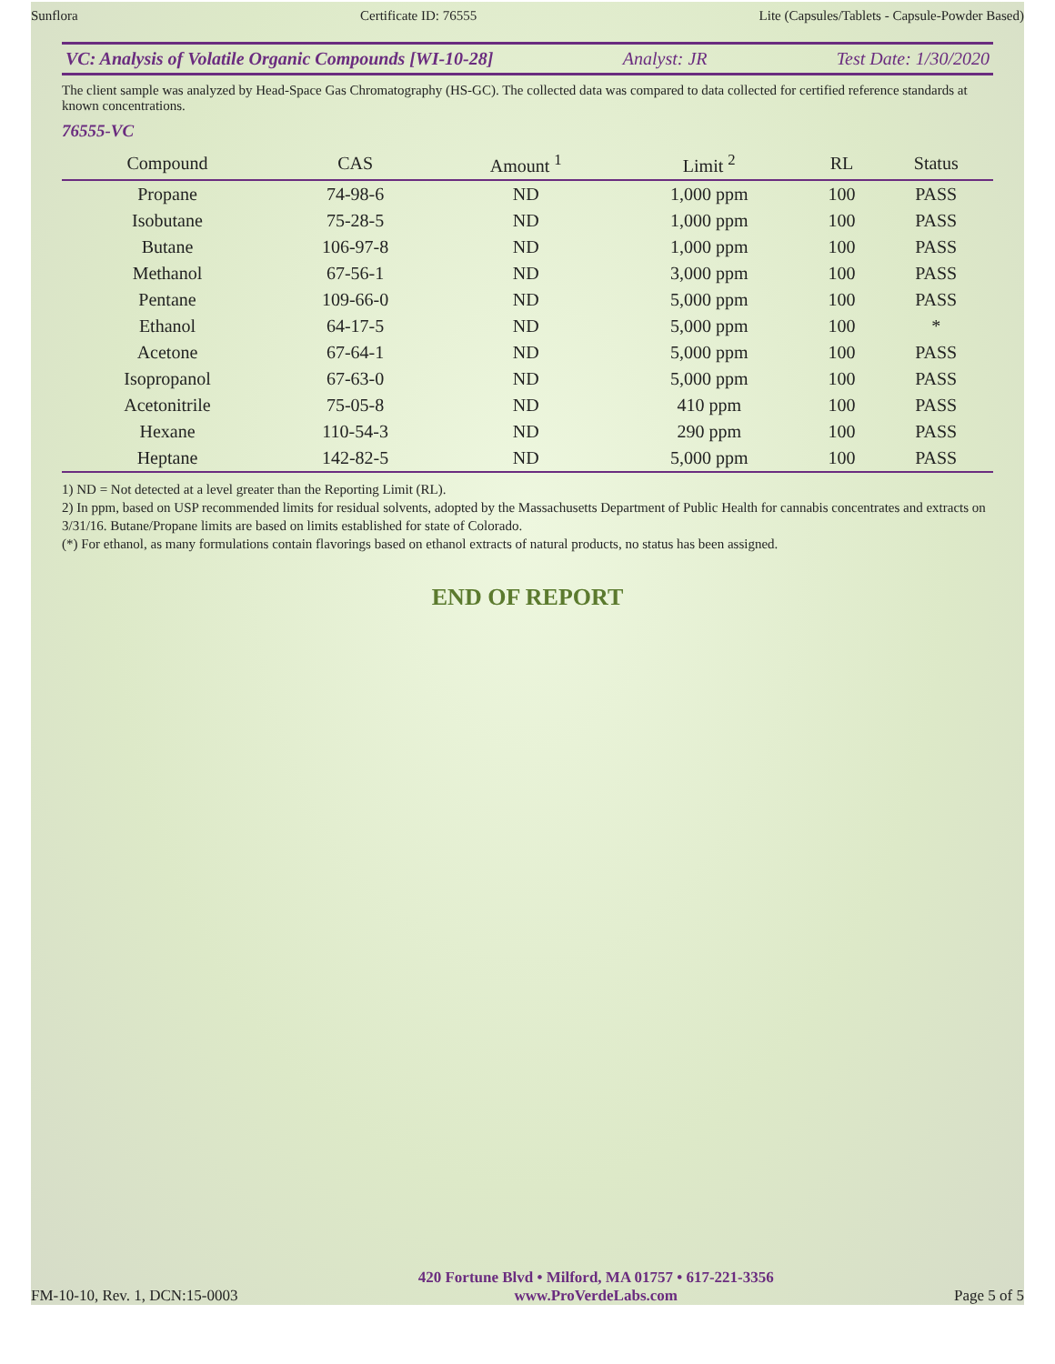Sunflora Certificate ID: 76555 Lite (Capsules/Tablets - Capsule-Powder Based)
VC: Analysis of Volatile Organic Compounds [WI-10-28] Analyst: JR Test Date: 1/30/2020
The client sample was analyzed by Head-Space Gas Chromatography (HS-GC). The collected data was compared to data collected for certified reference standards at known concentrations.
76555-VC
| Compound | CAS | Amount <sup>1</sup> | Limit <sup>2</sup> | RL | Status |
| --- | --- | --- | --- | --- | --- |
| Propane | 74-98-6 | ND | 1,000 ppm | 100 | PASS |
| Isobutane | 75-28-5 | ND | 1,000 ppm | 100 | PASS |
| Butane | 106-97-8 | ND | 1,000 ppm | 100 | PASS |
| Methanol | 67-56-1 | ND | 3,000 ppm | 100 | PASS |
| Pentane | 109-66-0 | ND | 5,000 ppm | 100 | PASS |
| Ethanol | 64-17-5 | ND | 5,000 ppm | 100 | * |
| Acetone | 67-64-1 | ND | 5,000 ppm | 100 | PASS |
| Isopropanol | 67-63-0 | ND | 5,000 ppm | 100 | PASS |
| Acetonitrile | 75-05-8 | ND | 410 ppm | 100 | PASS |
| Hexane | 110-54-3 | ND | 290 ppm | 100 | PASS |
| Heptane | 142-82-5 | ND | 5,000 ppm | 100 | PASS |
1) ND = Not detected at a level greater than the Reporting Limit (RL).
2) In ppm, based on USP recommended limits for residual solvents, adopted by the Massachusetts Department of Public Health for cannabis concentrates and extracts on 3/31/16. Butane/Propane limits are based on limits established for state of Colorado.
(*) For ethanol, as many formulations contain flavorings based on ethanol extracts of natural products, no status has been assigned.
END OF REPORT
FM-10-10, Rev. 1, DCN:15-0003 420 Fortune Blvd • Milford, MA 01757 • 617-221-3356
www.ProVerdeLabs.com Page 5 of 5